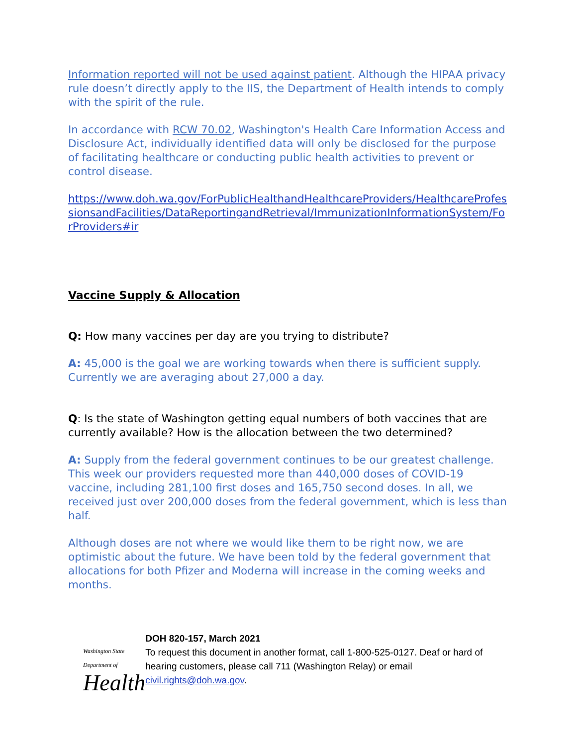Information reported will not be used against patient. Although the HIPAA privacy rule doesn’t directly apply to the IIS, the Department of Health intends to comply with the spirit of the rule.
In accordance with RCW 70.02, Washington's Health Care Information Access and Disclosure Act, individually identified data will only be disclosed for the purpose of facilitating healthcare or conducting public health activities to prevent or control disease.
https://www.doh.wa.gov/ForPublicHealthandHealthcareProviders/HealthcareProfessionsandFacilities/DataReportingandRetrieval/ImmunizationInformationSystem/ForProviders#ir
Vaccine Supply & Allocation
Q: How many vaccines per day are you trying to distribute?
A: 45,000 is the goal we are working towards when there is sufficient supply. Currently we are averaging about 27,000 a day.
Q: Is the state of Washington getting equal numbers of both vaccines that are currently available? How is the allocation between the two determined?
A: Supply from the federal government continues to be our greatest challenge. This week our providers requested more than 440,000 doses of COVID-19 vaccine, including 281,100 first doses and 165,750 second doses. In all, we received just over 200,000 doses from the federal government, which is less than half.
Although doses are not where we would like them to be right now, we are optimistic about the future. We have been told by the federal government that allocations for both Pfizer and Moderna will increase in the coming weeks and months.
Washington State Department of
Health
DOH 820-157, March 2021
To request this document in another format, call 1-800-525-0127. Deaf or hard of hearing customers, please call 711 (Washington Relay) or email civil.rights@doh.wa.gov.